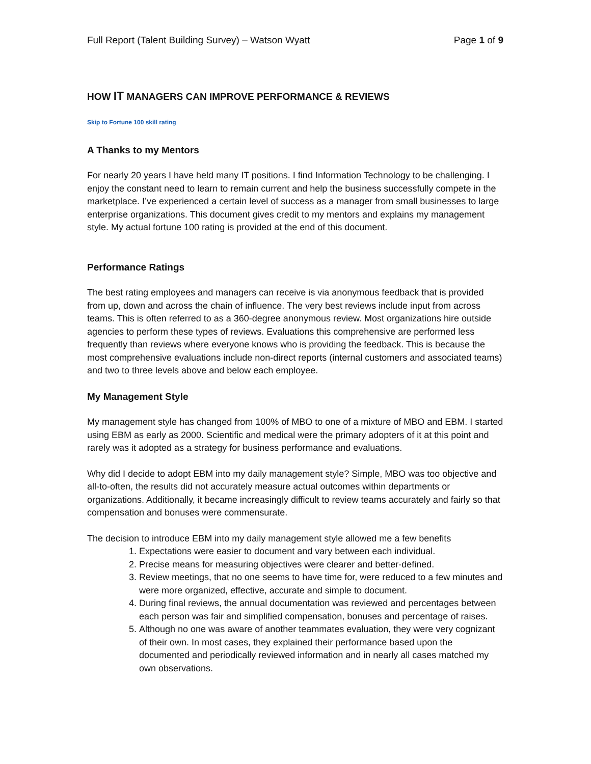Full Report (Talent Building Survey) – Watson Wyatt Page 1 of 9
HOW IT MANAGERS CAN IMPROVE PERFORMANCE & REVIEWS
Skip to Fortune 100 skill rating
A Thanks to my Mentors
For nearly 20 years I have held many IT positions. I find Information Technology to be challenging. I enjoy the constant need to learn to remain current and help the business successfully compete in the marketplace. I’ve experienced a certain level of success as a manager from small businesses to large enterprise organizations. This document gives credit to my mentors and explains my management style. My actual fortune 100 rating is provided at the end of this document.
Performance Ratings
The best rating employees and managers can receive is via anonymous feedback that is provided from up, down and across the chain of influence. The very best reviews include input from across teams. This is often referred to as a 360-degree anonymous review. Most organizations hire outside agencies to perform these types of reviews. Evaluations this comprehensive are performed less frequently than reviews where everyone knows who is providing the feedback. This is because the most comprehensive evaluations include non-direct reports (internal customers and associated teams) and two to three levels above and below each employee.
My Management Style
My management style has changed from 100% of MBO to one of a mixture of MBO and EBM. I started using EBM as early as 2000. Scientific and medical were the primary adopters of it at this point and rarely was it adopted as a strategy for business performance and evaluations.
Why did I decide to adopt EBM into my daily management style? Simple, MBO was too objective and all-to-often, the results did not accurately measure actual outcomes within departments or organizations. Additionally, it became increasingly difficult to review teams accurately and fairly so that compensation and bonuses were commensurate.
The decision to introduce EBM into my daily management style allowed me a few benefits
1. Expectations were easier to document and vary between each individual.
2. Precise means for measuring objectives were clearer and better-defined.
3. Review meetings, that no one seems to have time for, were reduced to a few minutes and were more organized, effective, accurate and simple to document.
4. During final reviews, the annual documentation was reviewed and percentages between each person was fair and simplified compensation, bonuses and percentage of raises.
5. Although no one was aware of another teammates evaluation, they were very cognizant of their own. In most cases, they explained their performance based upon the documented and periodically reviewed information and in nearly all cases matched my own observations.